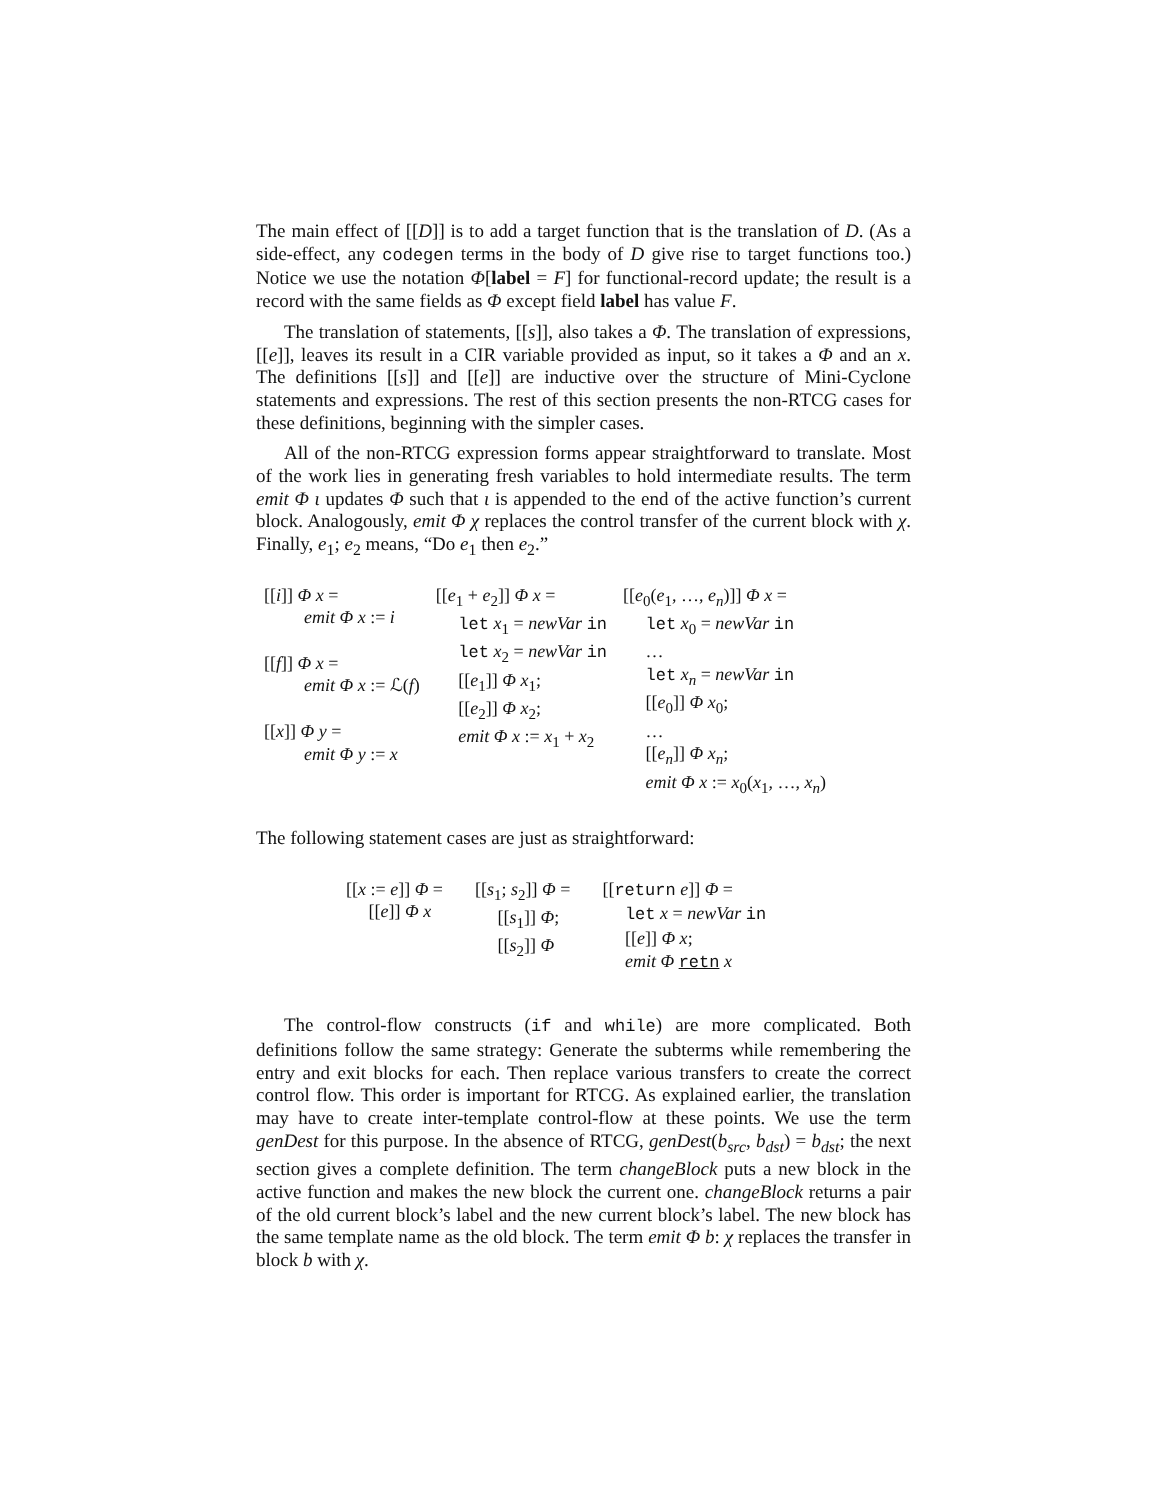The main effect of [[D]] is to add a target function that is the translation of D. (As a side-effect, any codegen terms in the body of D give rise to target functions too.) Notice we use the notation Φ[label = F] for functional-record update; the result is a record with the same fields as Φ except field label has value F.
The translation of statements, [[s]], also takes a Φ. The translation of expressions, [[e]], leaves its result in a CIR variable provided as input, so it takes a Φ and an x. The definitions [[s]] and [[e]] are inductive over the structure of Mini-Cyclone statements and expressions. The rest of this section presents the non-RTCG cases for these definitions, beginning with the simpler cases.
All of the non-RTCG expression forms appear straightforward to translate. Most of the work lies in generating fresh variables to hold intermediate results. The term emit Φ ι updates Φ such that ι is appended to the end of the active function’s current block. Analogously, emit Φ χ replaces the control transfer of the current block with χ. Finally, e<sub>1</sub>; e<sub>2</sub> means, “Do e<sub>1</sub> then e<sub>2</sub>.”
| [[ i ]] Φ x = emit Φ x := i [[ f ]] Φ x = emit Φ x := ℒ( f ) [[ x ]] Φ y = emit Φ y := x | [[ e<sub>1</sub> + e<sub>2</sub>]] Φ x = let x<sub>1</sub> = newVar in let x<sub>2</sub> = newVar in [[ e<sub>1</sub>]] Φ x<sub>1</sub>; [[ e<sub>2</sub>]] Φ x<sub>2</sub>; emit Φ x := x<sub>1</sub> + x<sub>2</sub> | [[ e<sub>0</sub>( e<sub>1</sub>, …, e<sub>n</sub> )]] Φ x = let x<sub>0</sub> = newVar in … let x<sub>n</sub> = newVar in [[ e<sub>0</sub>]] Φ x<sub>0</sub>; … [[ e<sub>n</sub> ]] Φ x<sub>n</sub> ; emit Φ x := x<sub>0</sub>( x<sub>1</sub>, …, x<sub>n</sub> ) |
The following statement cases are just as straightforward:
| [[ x := e ]] Φ = [[ e ]] Φ x | [[ s<sub>1</sub>; s<sub>2</sub>]] Φ = [[ s<sub>1</sub>]] Φ ; [[ s<sub>2</sub>]] Φ | [[ return e ]] Φ = let x = newVar in [[ e ]] Φ x ; emit Φ retn x |
The control-flow constructs (if and while) are more complicated. Both definitions follow the same strategy: Generate the subterms while remembering the entry and exit blocks for each. Then replace various transfers to create the correct control flow. This order is important for RTCG. As explained earlier, the translation may have to create inter-template control-flow at these points. We use the term genDest for this purpose. In the absence of RTCG, genDest(b<sub>src</sub>, b<sub>dst</sub>) = b<sub>dst</sub>; the next section gives a complete definition. The term changeBlock puts a new block in the active function and makes the new block the current one. changeBlock returns a pair of the old current block’s label and the new current block’s label. The new block has the same template name as the old block. The term emit Φ b: χ replaces the transfer in block b with χ.